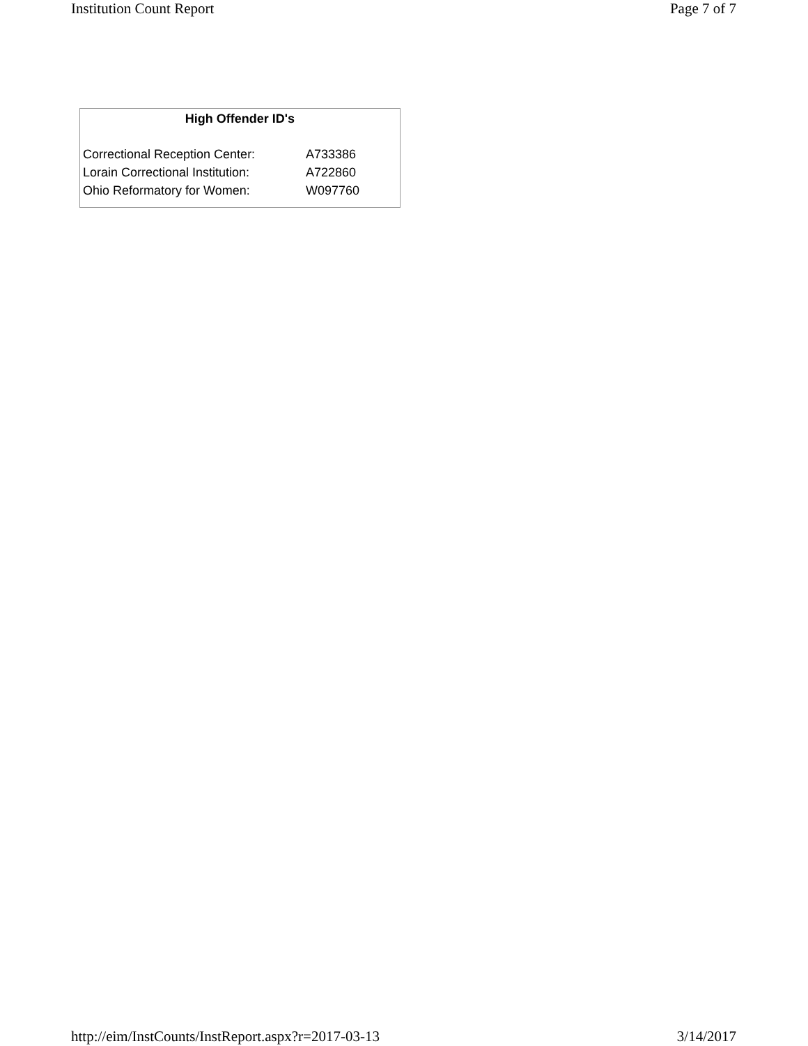Institution Count Report Page 7 of 7
High Offender ID's
| Correctional Reception Center: | A733386 |
| Lorain Correctional Institution: | A722860 |
| Ohio Reformatory for Women: | W097760 |
http://eim/InstCounts/InstReport.aspx?r=2017-03-13 3/14/2017